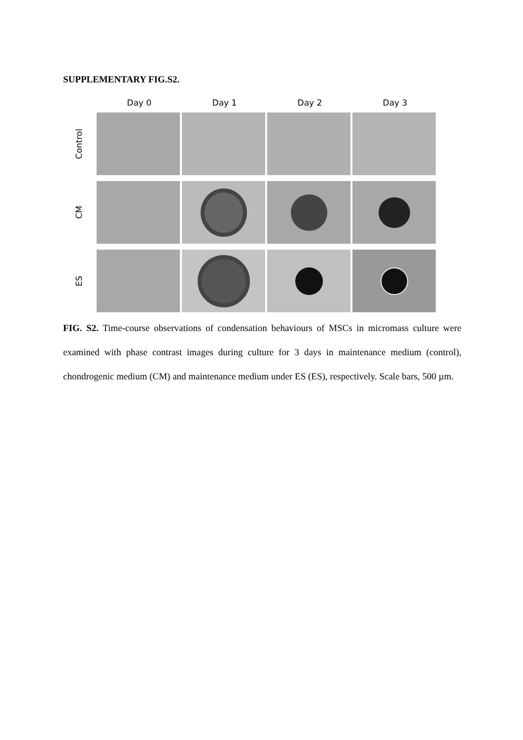SUPPLEMENTARY FIG.S2.
Day 0 Day 1 Day 2 Day 3
Control
CM
ES
FIG. S2. Time-course observations of condensation behaviours of MSCs in micromass culture were examined with phase contrast images during culture for 3 days in maintenance medium (control), chondrogenic medium (CM) and maintenance medium under ES (ES), respectively. Scale bars, 500 µm.